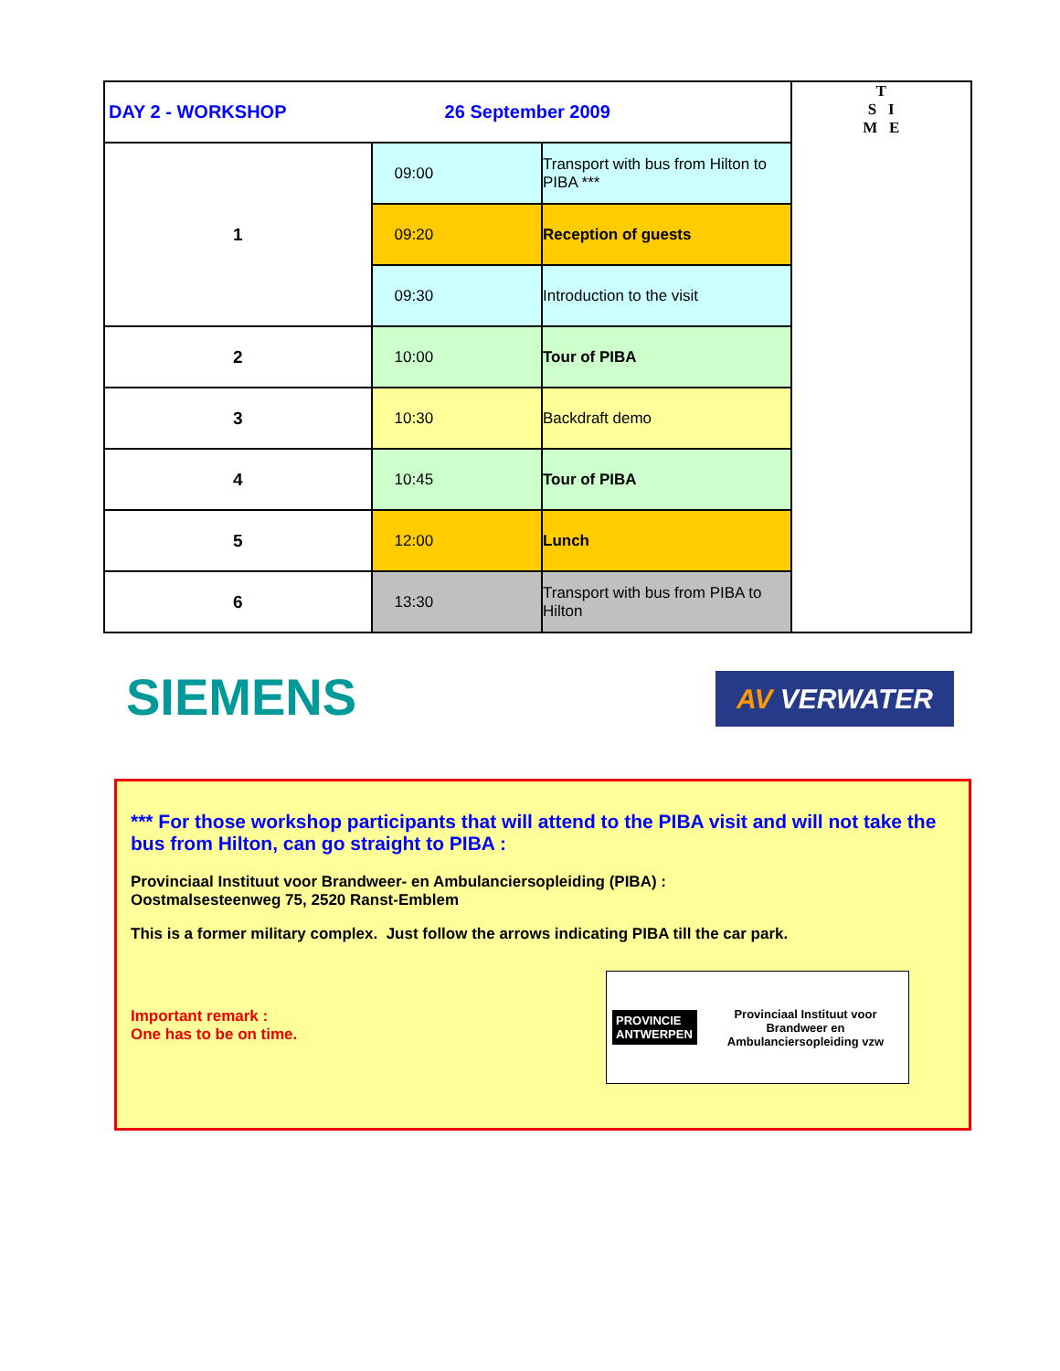| DAY 2 - WORKSHOP | 26 September 2009 | | T S I M E |
| 1 | 09:00 | Transport with bus from Hilton to PIBA *** | |
| | 09:20 | Reception of guests | |
| | 09:30 | Introduction to the visit | |
| 2 | 10:00 | Tour of PIBA | |
| 3 | 10:30 | Backdraft demo | |
| 4 | 10:45 | Tour of PIBA | |
| 5 | 12:00 | Lunch | |
| 6 | 13:30 | Transport with bus from PIBA to Hilton | |
SIEMENS AV VERWATER
*** For those workshop participants that will attend to the PIBA visit and will not take the bus from Hilton, can go straight to PIBA :
Provinciaal Instituut voor Brandweer- en Ambulanciersopleiding (PIBA) :
Oostmalsesteenweg 75, 2520 Ranst-Emblem
This is a former military complex. Just follow the arrows indicating PIBA till the car park.
Important remark :
One has to be on time.
PROVINCIE ANTWERPEN
Provinciaal Instituut voor Brandweer en Ambulanciersopleiding vzw